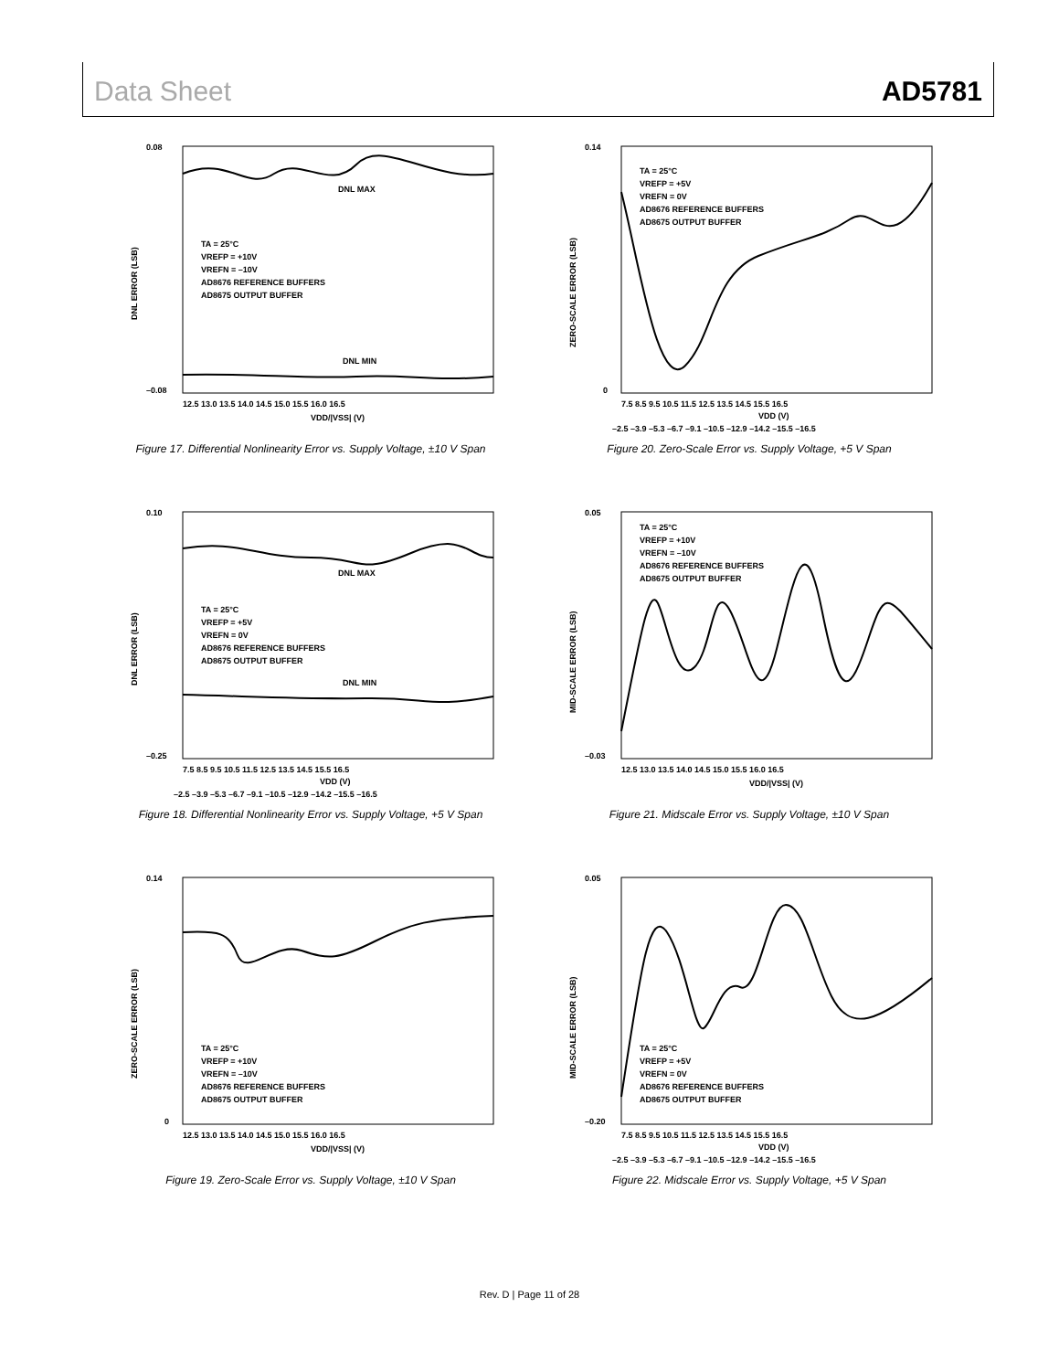Data Sheet AD5781
DNL MAX
DNL MIN
TA = 25°C
VREFP = +10V
VREFN = –10V
AD8676 REFERENCE BUFFERS
AD8675 OUTPUT BUFFER
0.08
–0.08
12.5 13.0 13.5 14.0 14.5 15.0 15.5 16.0 16.5
VDD/|VSS| (V)
DNL ERROR (LSB)
Figure 17. Differential Nonlinearity Error vs. Supply Voltage, ±10 V Span
TA = 25°C
VREFP = +5V
VREFN = 0V
AD8676 REFERENCE BUFFERS
AD8675 OUTPUT BUFFER
0.14
0
7.5 8.5 9.5 10.5 11.5 12.5 13.5 14.5 15.5 16.5
VDD (V)
–2.5 –3.9 –5.3 –6.7 –9.1 –10.5 –12.9 –14.2 –15.5 –16.5
ZERO-SCALE ERROR (LSB)
Figure 20. Zero-Scale Error vs. Supply Voltage, +5 V Span
DNL MAX
DNL MIN
TA = 25°C
VREFP = +5V
VREFN = 0V
AD8676 REFERENCE BUFFERS
AD8675 OUTPUT BUFFER
0.10
–0.25
7.5 8.5 9.5 10.5 11.5 12.5 13.5 14.5 15.5 16.5
VDD (V)
–2.5 –3.9 –5.3 –6.7 –9.1 –10.5 –12.9 –14.2 –15.5 –16.5
DNL ERROR (LSB)
Figure 18. Differential Nonlinearity Error vs. Supply Voltage, +5 V Span
TA = 25°C
VREFP = +10V
VREFN = –10V
AD8676 REFERENCE BUFFERS
AD8675 OUTPUT BUFFER
0.05
–0.03
12.5 13.0 13.5 14.0 14.5 15.0 15.5 16.0 16.5
VDD/|VSS| (V)
MID-SCALE ERROR (LSB)
Figure 21. Midscale Error vs. Supply Voltage, ±10 V Span
TA = 25°C
VREFP = +10V
VREFN = –10V
AD8676 REFERENCE BUFFERS
AD8675 OUTPUT BUFFER
0.14
0
12.5 13.0 13.5 14.0 14.5 15.0 15.5 16.0 16.5
VDD/|VSS| (V)
ZERO-SCALE ERROR (LSB)
Figure 19. Zero-Scale Error vs. Supply Voltage, ±10 V Span
TA = 25°C
VREFP = +5V
VREFN = 0V
AD8676 REFERENCE BUFFERS
AD8675 OUTPUT BUFFER
0.05
–0.20
7.5 8.5 9.5 10.5 11.5 12.5 13.5 14.5 15.5 16.5
VDD (V)
–2.5 –3.9 –5.3 –6.7 –9.1 –10.5 –12.9 –14.2 –15.5 –16.5
MID-SCALE ERROR (LSB)
Figure 22. Midscale Error vs. Supply Voltage, +5 V Span
Rev. D | Page 11 of 28